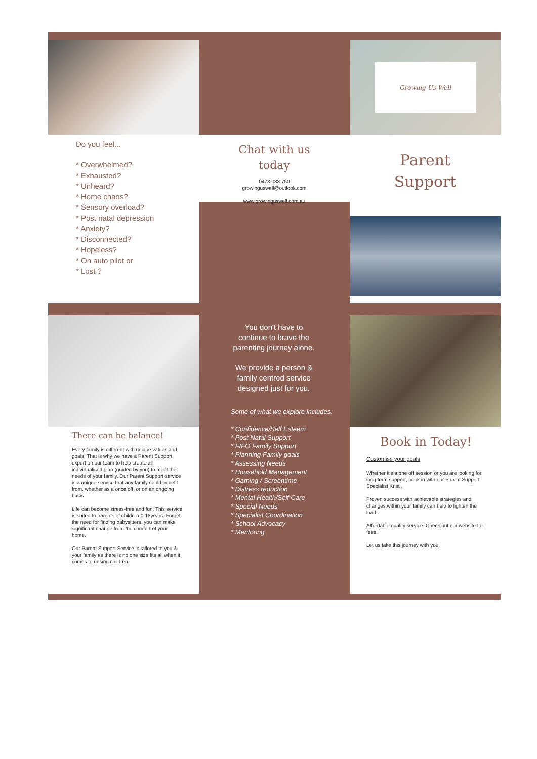Do you feel...
* Overwhelmed?
* Exhausted?
* Unheard?
* Home chaos?
* Sensory overload?
* Post natal depression
* Anxiety?
* Disconnected?
* Hopeless?
* On auto pilot or
* Lost ?
Chat with us
today
0478 088 750
growinguswell@outlook.com
www.growinguswell.com.au
Growing Us Well
Parent
Support
There can be balance!
Every family is different with unique values and goals. That is why we have a Parent Support expert on our team to help create an individualised plan (guided by you) to meet the needs of your family. Our Parent Support service is a unique service that any family could benefit from, whether as a once off, or on an ongoing basis.
Life can become stress-free and fun. This service is suited to parents of children 0-18years. Forget the need for finding babysitters, you can make significant change from the comfort of your home.
Our Parent Support Service is tailored to you & your family as there is no one size fits all when it comes to raising children.
You don't have to continue to brave the parenting journey alone.
We provide a person & family centred service designed just for you.
Some of what we explore includes:
* Confidence/Self Esteem
* Post Natal Support
* FIFO Family Support
* Planning Family goals
* Assessing Needs
* Household Management
* Gaming / Screentime
* Distress reduction
* Mental Health/Self Care
* Special Needs
* Specialist Coordination
* School Advocacy
* Mentoring
Book in Today!
Customise your goals
Whether it's a one off session or you are looking for long term support, book in with our Parent Support Specialist Kristi.
Proven success with achievable strategies and changes within your family can help to lighten the load .
Affordable quality service. Check out our website for fees.
Let us take this journey with you.